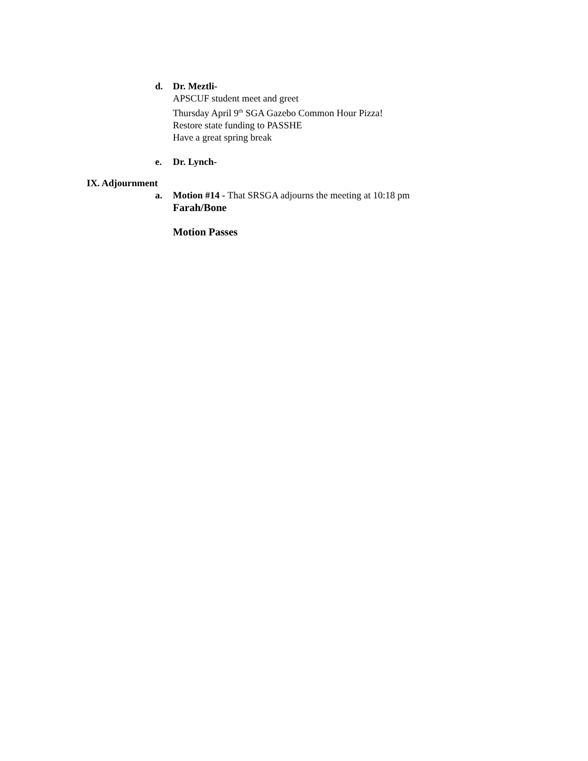d. Dr. Meztli-
APSCUF student meet and greet
Thursday April 9<sup>th</sup> SGA Gazebo Common Hour Pizza!
Restore state funding to PASSHE
Have a great spring break
e. Dr. Lynch-
IX. Adjournment
a. Motion #14 - That SRSGA adjourns the meeting at 10:18 pm
Farah/Bone
Motion Passes